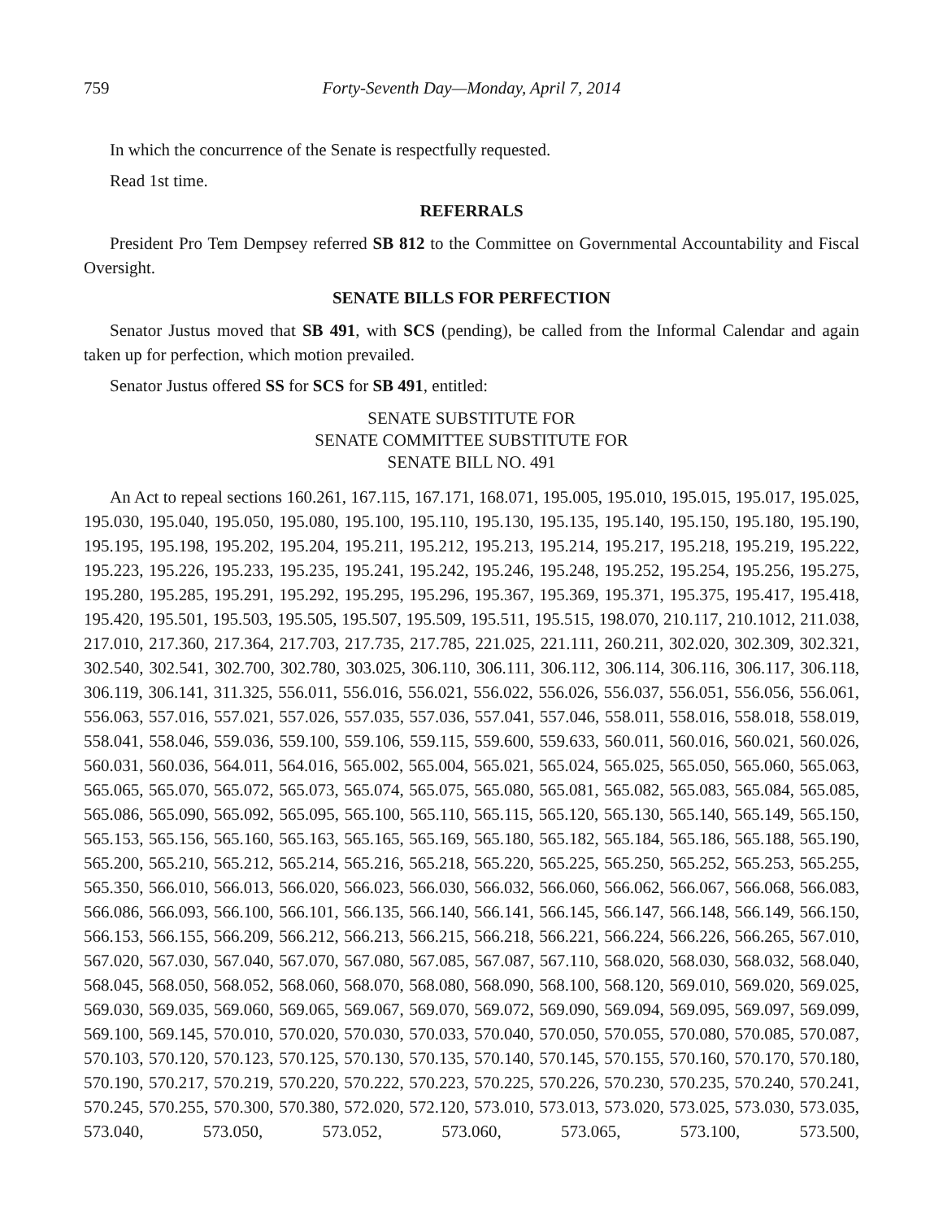759 Forty-Seventh Day—Monday, April 7, 2014
In which the concurrence of the Senate is respectfully requested.
Read 1st time.
REFERRALS
President Pro Tem Dempsey referred SB 812 to the Committee on Governmental Accountability and Fiscal Oversight.
SENATE BILLS FOR PERFECTION
Senator Justus moved that SB 491, with SCS (pending), be called from the Informal Calendar and again taken up for perfection, which motion prevailed.
Senator Justus offered SS for SCS for SB 491, entitled:
SENATE SUBSTITUTE FOR
SENATE COMMITTEE SUBSTITUTE FOR
SENATE BILL NO. 491
An Act to repeal sections 160.261, 167.115, 167.171, 168.071, 195.005, 195.010, 195.015, 195.017, 195.025, 195.030, 195.040, 195.050, 195.080, 195.100, 195.110, 195.130, 195.135, 195.140, 195.150, 195.180, 195.190, 195.195, 195.198, 195.202, 195.204, 195.211, 195.212, 195.213, 195.214, 195.217, 195.218, 195.219, 195.222, 195.223, 195.226, 195.233, 195.235, 195.241, 195.242, 195.246, 195.248, 195.252, 195.254, 195.256, 195.275, 195.280, 195.285, 195.291, 195.292, 195.295, 195.296, 195.367, 195.369, 195.371, 195.375, 195.417, 195.418, 195.420, 195.501, 195.503, 195.505, 195.507, 195.509, 195.511, 195.515, 198.070, 210.117, 210.1012, 211.038, 217.010, 217.360, 217.364, 217.703, 217.735, 217.785, 221.025, 221.111, 260.211, 302.020, 302.309, 302.321, 302.540, 302.541, 302.700, 302.780, 303.025, 306.110, 306.111, 306.112, 306.114, 306.116, 306.117, 306.118, 306.119, 306.141, 311.325, 556.011, 556.016, 556.021, 556.022, 556.026, 556.037, 556.051, 556.056, 556.061, 556.063, 557.016, 557.021, 557.026, 557.035, 557.036, 557.041, 557.046, 558.011, 558.016, 558.018, 558.019, 558.041, 558.046, 559.036, 559.100, 559.106, 559.115, 559.600, 559.633, 560.011, 560.016, 560.021, 560.026, 560.031, 560.036, 564.011, 564.016, 565.002, 565.004, 565.021, 565.024, 565.025, 565.050, 565.060, 565.063, 565.065, 565.070, 565.072, 565.073, 565.074, 565.075, 565.080, 565.081, 565.082, 565.083, 565.084, 565.085, 565.086, 565.090, 565.092, 565.095, 565.100, 565.110, 565.115, 565.120, 565.130, 565.140, 565.149, 565.150, 565.153, 565.156, 565.160, 565.163, 565.165, 565.169, 565.180, 565.182, 565.184, 565.186, 565.188, 565.190, 565.200, 565.210, 565.212, 565.214, 565.216, 565.218, 565.220, 565.225, 565.250, 565.252, 565.253, 565.255, 565.350, 566.010, 566.013, 566.020, 566.023, 566.030, 566.032, 566.060, 566.062, 566.067, 566.068, 566.083, 566.086, 566.093, 566.100, 566.101, 566.135, 566.140, 566.141, 566.145, 566.147, 566.148, 566.149, 566.150, 566.153, 566.155, 566.209, 566.212, 566.213, 566.215, 566.218, 566.221, 566.224, 566.226, 566.265, 567.010, 567.020, 567.030, 567.040, 567.070, 567.080, 567.085, 567.087, 567.110, 568.020, 568.030, 568.032, 568.040, 568.045, 568.050, 568.052, 568.060, 568.070, 568.080, 568.090, 568.100, 568.120, 569.010, 569.020, 569.025, 569.030, 569.035, 569.060, 569.065, 569.067, 569.070, 569.072, 569.090, 569.094, 569.095, 569.097, 569.099, 569.100, 569.145, 570.010, 570.020, 570.030, 570.033, 570.040, 570.050, 570.055, 570.080, 570.085, 570.087, 570.103, 570.120, 570.123, 570.125, 570.130, 570.135, 570.140, 570.145, 570.155, 570.160, 570.170, 570.180, 570.190, 570.217, 570.219, 570.220, 570.222, 570.223, 570.225, 570.226, 570.230, 570.235, 570.240, 570.241, 570.245, 570.255, 570.300, 570.380, 572.020, 572.120, 573.010, 573.013, 573.020, 573.025, 573.030, 573.035, 573.040, 573.050, 573.052, 573.060, 573.065, 573.100, 573.500,